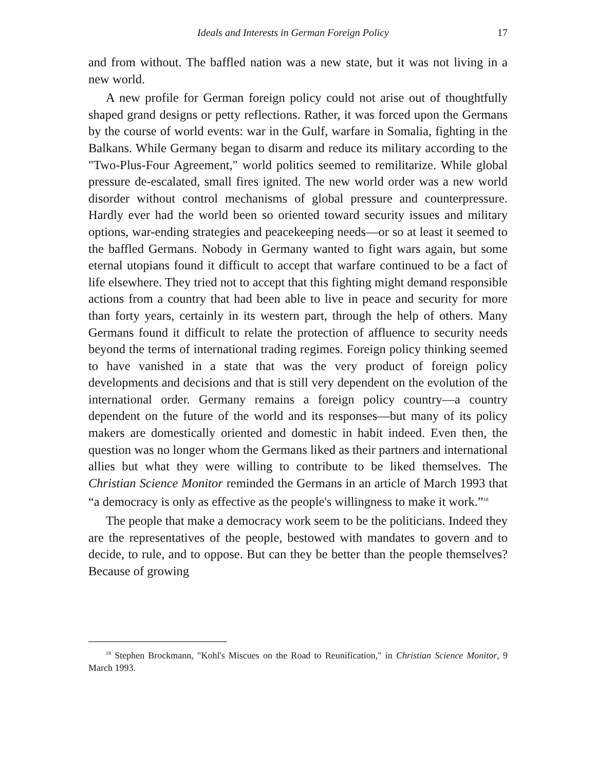Ideals and Interests in German Foreign Policy 17
and from without. The baffled nation was a new state, but it was not living in a new world.
A new profile for German foreign policy could not arise out of thoughtfully shaped grand designs or petty reflections. Rather, it was forced upon the Germans by the course of world events: war in the Gulf, warfare in Somalia, fighting in the Balkans. While Germany began to disarm and reduce its military according to the "Two-Plus-Four Agreement," world politics seemed to remilitarize. While global pressure de-escalated, small fires ignited. The new world order was a new world disorder without control mechanisms of global pressure and counterpressure. Hardly ever had the world been so oriented toward security issues and military options, war-ending strategies and peacekeeping needs—or so at least it seemed to the baffled Germans. Nobody in Germany wanted to fight wars again, but some eternal utopians found it difficult to accept that warfare continued to be a fact of life elsewhere. They tried not to accept that this fighting might demand responsible actions from a country that had been able to live in peace and security for more than forty years, certainly in its western part, through the help of others. Many Germans found it difficult to relate the protection of affluence to security needs beyond the terms of international trading regimes. Foreign policy thinking seemed to have vanished in a state that was the very product of foreign policy developments and decisions and that is still very dependent on the evolution of the international order. Germany remains a foreign policy country—a country dependent on the future of the world and its responses—but many of its policy makers are domestically oriented and domestic in habit indeed. Even then, the question was no longer whom the Germans liked as their partners and international allies but what they were willing to contribute to be liked themselves. The Christian Science Monitor reminded the Germans in an article of March 1993 that “a democracy is only as effective as the people's willingness to make it work.”<sup>18</sup>
The people that make a democracy work seem to be the politicians. Indeed they are the representatives of the people, bestowed with mandates to govern and to decide, to rule, and to oppose. But can they be better than the people themselves? Because of growing
<sup>18</sup> Stephen Brockmann, "Kohl's Miscues on the Road to Reunification," in Christian Science Monitor, 9 March 1993.